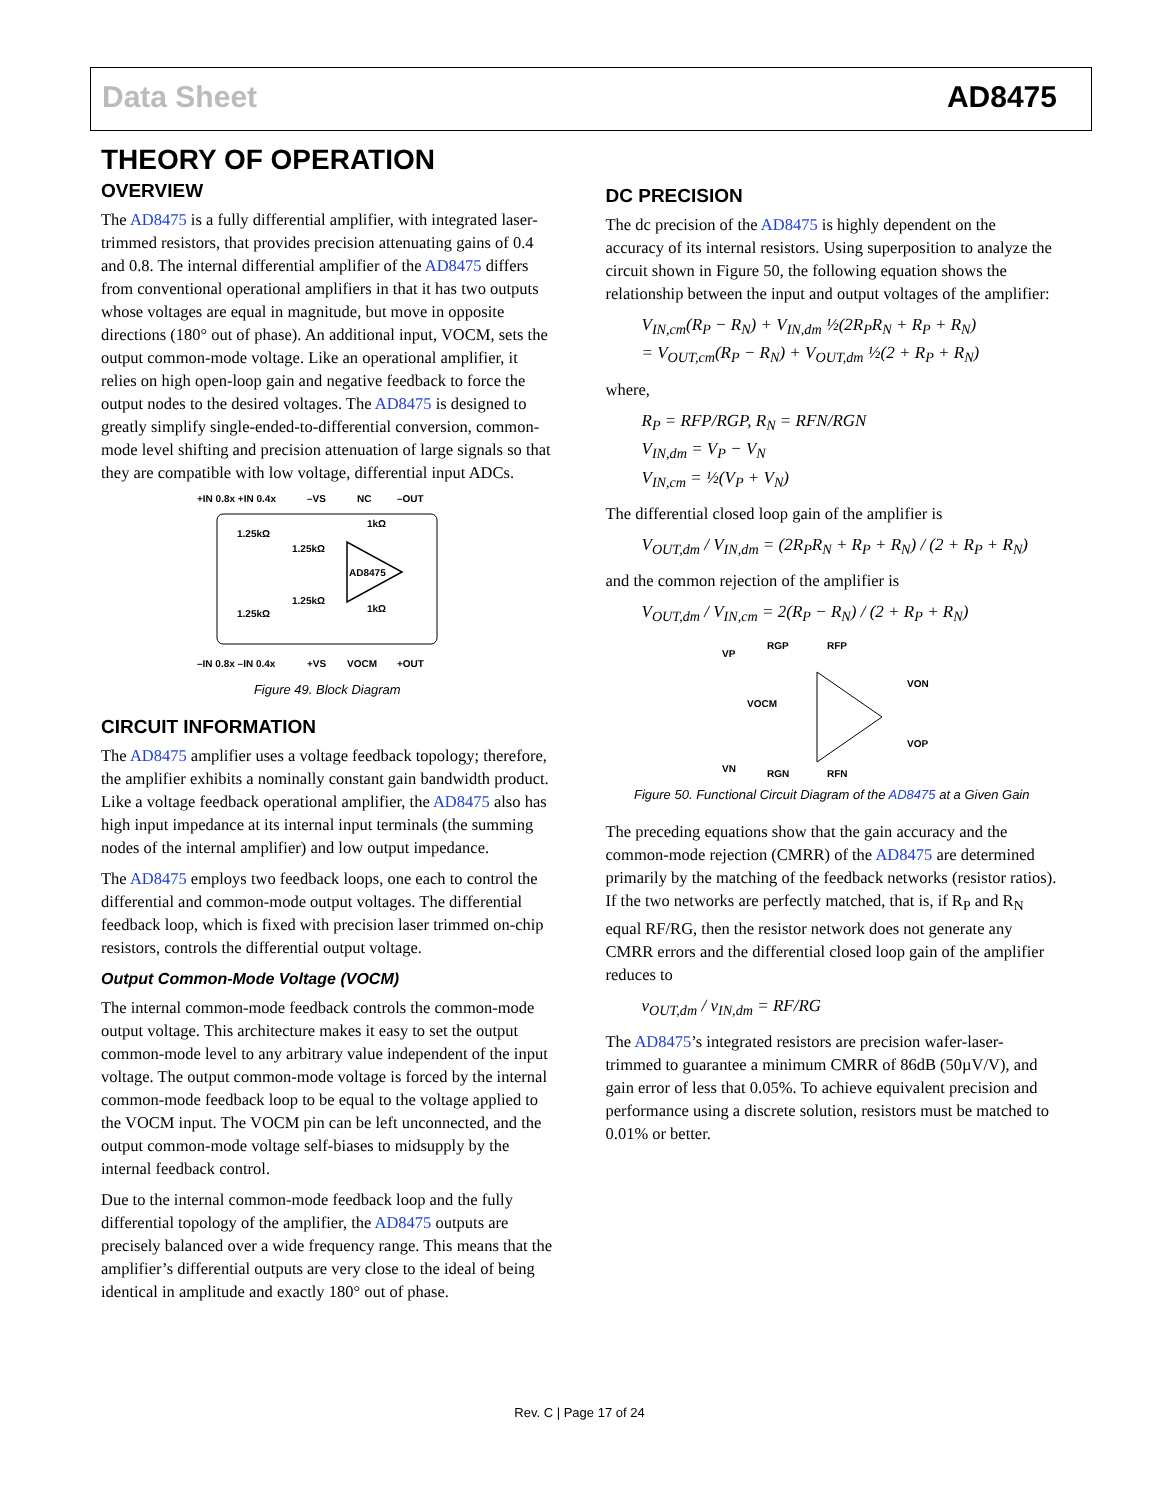Data Sheet AD8475
THEORY OF OPERATION
OVERVIEW
The AD8475 is a fully differential amplifier, with integrated laser-trimmed resistors, that provides precision attenuating gains of 0.4 and 0.8. The internal differential amplifier of the AD8475 differs from conventional operational amplifiers in that it has two outputs whose voltages are equal in magnitude, but move in opposite directions (180° out of phase). An additional input, VOCM, sets the output common-mode voltage. Like an operational amplifier, it relies on high open-loop gain and negative feedback to force the output nodes to the desired voltages. The AD8475 is designed to greatly simplify single-ended-to-differential conversion, common-mode level shifting and precision attenuation of large signals so that they are compatible with low voltage, differential input ADCs.
+IN 0.8x +IN 0.4x
–VS
NC
–OUT
AD8475
1.25kΩ
1.25kΩ
1kΩ
1.25kΩ
1.25kΩ
1kΩ
–IN 0.8x –IN 0.4x
+VS
VOCM
+OUT
Figure 49. Block Diagram
CIRCUIT INFORMATION
The AD8475 amplifier uses a voltage feedback topology; therefore, the amplifier exhibits a nominally constant gain bandwidth product. Like a voltage feedback operational amplifier, the AD8475 also has high input impedance at its internal input terminals (the summing nodes of the internal amplifier) and low output impedance.
The AD8475 employs two feedback loops, one each to control the differential and common-mode output voltages. The differential feedback loop, which is fixed with precision laser trimmed on-chip resistors, controls the differential output voltage.
Output Common-Mode Voltage (VOCM)
The internal common-mode feedback controls the common-mode output voltage. This architecture makes it easy to set the output common-mode level to any arbitrary value independent of the input voltage. The output common-mode voltage is forced by the internal common-mode feedback loop to be equal to the voltage applied to the VOCM input. The VOCM pin can be left unconnected, and the output common-mode voltage self-biases to midsupply by the internal feedback control.
Due to the internal common-mode feedback loop and the fully differential topology of the amplifier, the AD8475 outputs are precisely balanced over a wide frequency range. This means that the amplifier’s differential outputs are very close to the ideal of being identical in amplitude and exactly 180° out of phase.
DC PRECISION
The dc precision of the AD8475 is highly dependent on the accuracy of its internal resistors. Using superposition to analyze the circuit shown in Figure 50, the following equation shows the relationship between the input and output voltages of the amplifier:
V<sub>IN,cm</sub>(R<sub>P</sub> − R<sub>N</sub>) + V<sub>IN,dm</sub> ½(2R<sub>P</sub>R<sub>N</sub> + R<sub>P</sub> + R<sub>N</sub>)
= V<sub>OUT,cm</sub>(R<sub>P</sub> − R<sub>N</sub>) + V<sub>OUT,dm</sub> ½(2 + R<sub>P</sub> + R<sub>N</sub>)
where,
R<sub>P</sub> = RFP/RGP, R<sub>N</sub> = RFN/RGN
V<sub>IN,dm</sub> = V<sub>P</sub> − V<sub>N</sub>
V<sub>IN,cm</sub> = ½(V<sub>P</sub> + V<sub>N</sub>)
The differential closed loop gain of the amplifier is
V<sub>OUT,dm</sub> / V<sub>IN,dm</sub> = (2R<sub>P</sub>R<sub>N</sub> + R<sub>P</sub> + R<sub>N</sub>) / (2 + R<sub>P</sub> + R<sub>N</sub>)
and the common rejection of the amplifier is
V<sub>OUT,dm</sub> / V<sub>IN,cm</sub> = 2(R<sub>P</sub> − R<sub>N</sub>) / (2 + R<sub>P</sub> + R<sub>N</sub>)
VP
RGP
RFP
VOCM
VON
VOP
VN
RGN
RFN
Figure 50. Functional Circuit Diagram of the AD8475 at a Given Gain
The preceding equations show that the gain accuracy and the common-mode rejection (CMRR) of the AD8475 are determined primarily by the matching of the feedback networks (resistor ratios). If the two networks are perfectly matched, that is, if R<sub>P</sub> and R<sub>N</sub> equal RF/RG, then the resistor network does not generate any CMRR errors and the differential closed loop gain of the amplifier reduces to
v<sub>OUT,dm</sub> / v<sub>IN,dm</sub> = RF/RG
The AD8475’s integrated resistors are precision wafer-laser-trimmed to guarantee a minimum CMRR of 86dB (50µV/V), and gain error of less that 0.05%. To achieve equivalent precision and performance using a discrete solution, resistors must be matched to 0.01% or better.
Rev. C | Page 17 of 24